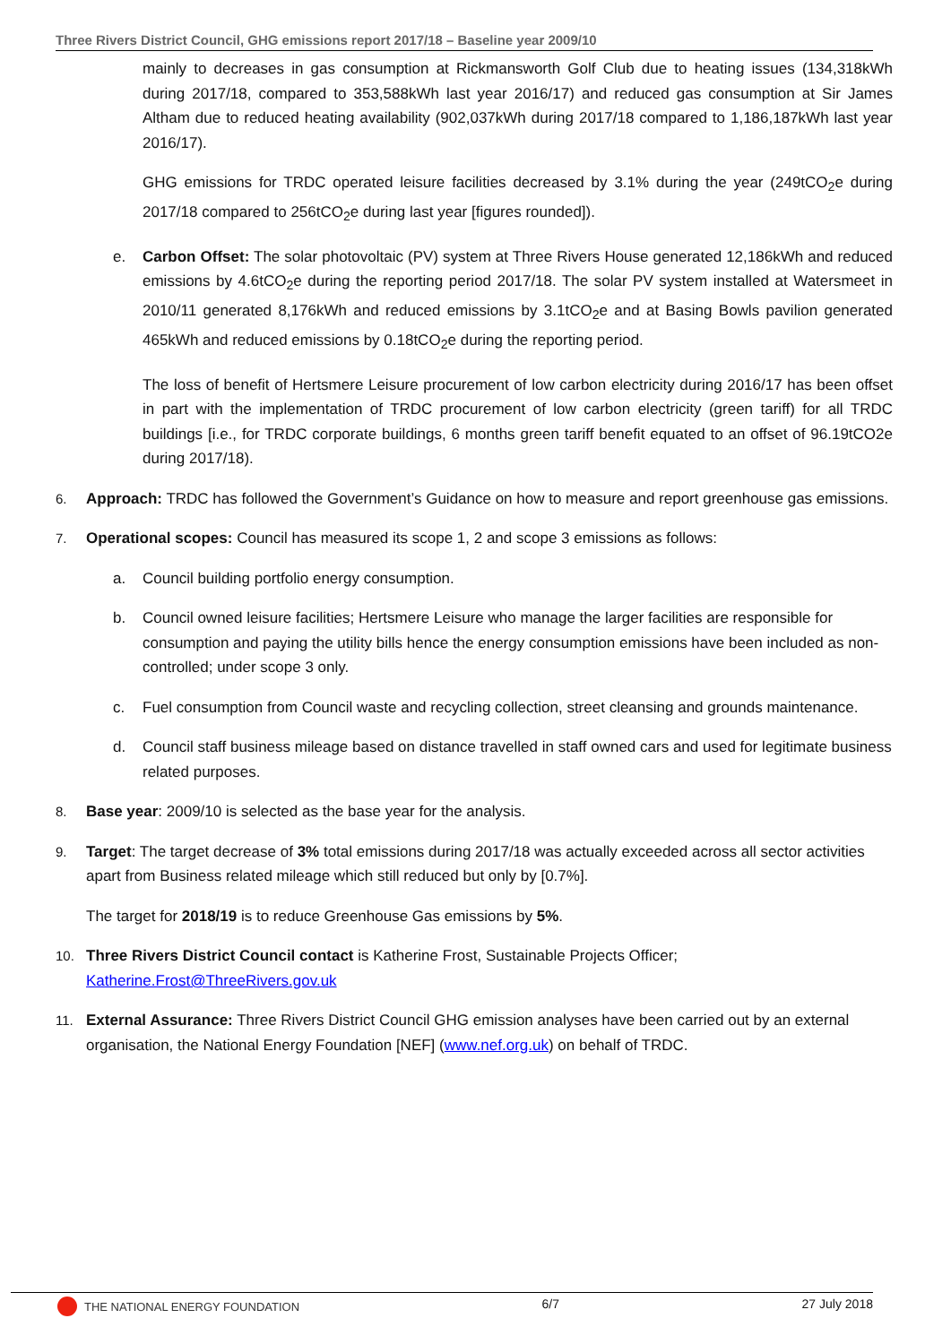Three Rivers District Council, GHG emissions report 2017/18 – Baseline year 2009/10
mainly to decreases in gas consumption at Rickmansworth Golf Club due to heating issues (134,318kWh during 2017/18, compared to 353,588kWh last year 2016/17) and reduced gas consumption at Sir James Altham due to reduced heating availability (902,037kWh during 2017/18 compared to 1,186,187kWh last year 2016/17).
GHG emissions for TRDC operated leisure facilities decreased by 3.1% during the year (249tCO<sub>2</sub>e during 2017/18 compared to 256tCO<sub>2</sub>e during last year [figures rounded]).
e. Carbon Offset: The solar photovoltaic (PV) system at Three Rivers House generated 12,186kWh and reduced emissions by 4.6tCO<sub>2</sub>e during the reporting period 2017/18. The solar PV system installed at Watersmeet in 2010/11 generated 8,176kWh and reduced emissions by 3.1tCO<sub>2</sub>e and at Basing Bowls pavilion generated 465kWh and reduced emissions by 0.18tCO<sub>2</sub>e during the reporting period.
The loss of benefit of Hertsmere Leisure procurement of low carbon electricity during 2016/17 has been offset in part with the implementation of TRDC procurement of low carbon electricity (green tariff) for all TRDC buildings [i.e., for TRDC corporate buildings, 6 months green tariff benefit equated to an offset of 96.19tCO2e during 2017/18).
6. Approach: TRDC has followed the Government’s Guidance on how to measure and report greenhouse gas emissions.
7. Operational scopes: Council has measured its scope 1, 2 and scope 3 emissions as follows:
a. Council building portfolio energy consumption.
b. Council owned leisure facilities; Hertsmere Leisure who manage the larger facilities are responsible for consumption and paying the utility bills hence the energy consumption emissions have been included as non-controlled; under scope 3 only.
c. Fuel consumption from Council waste and recycling collection, street cleansing and grounds maintenance.
d. Council staff business mileage based on distance travelled in staff owned cars and used for legitimate business related purposes.
8. Base year: 2009/10 is selected as the base year for the analysis.
9. Target: The target decrease of 3% total emissions during 2017/18 was actually exceeded across all sector activities apart from Business related mileage which still reduced but only by [0.7%].
The target for 2018/19 is to reduce Greenhouse Gas emissions by 5%.
10. Three Rivers District Council contact is Katherine Frost, Sustainable Projects Officer; Katherine.Frost@ThreeRivers.gov.uk
11. External Assurance: Three Rivers District Council GHG emission analyses have been carried out by an external organisation, the National Energy Foundation [NEF] (www.nef.org.uk) on behalf of TRDC.
THE NATIONAL ENERGY FOUNDATION 6/7 27 July 2018